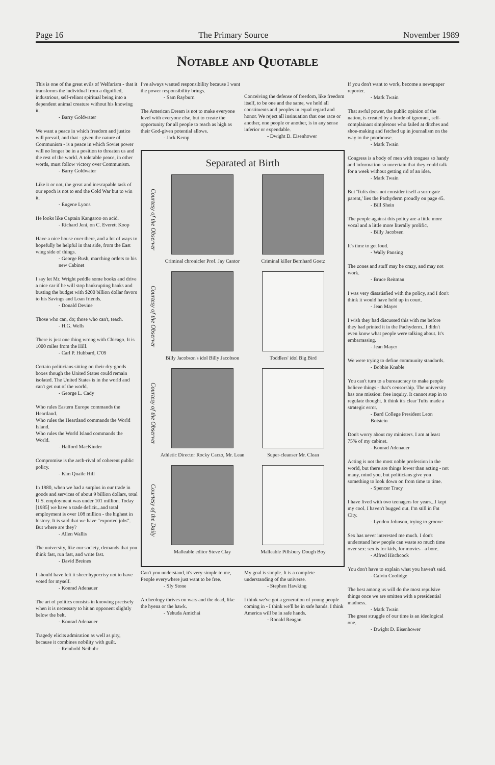Page 16 The Primary Source November 1989
Notable and Quotable
This is one of the great evils of Welfarism - that it transforms the individual from a dignified, industrious, self-reliant spiritual being into a dependent animal creature without his knowing it.
- Barry Goldwater
We want a peace in which freedom and justice will prevail, and that - given the nature of Communism - is a peace in which Soviet power will no longer be in a position to threaten us and the rest of the world. A tolerable peace, in other words, must follow victory over Communism.
- Barry Goldwater
Like it or not, the great and inescapable task of our epoch is not to end the Cold War but to win it.
- Eugene Lyons
He looks like Captain Kangaroo on acid.
- Richard Jeni, on C. Everett Koop
Have a nice house over there, and a lot of ways to hopefully be helpful in that side, from the East wing side of things.
- George Bush, marching orders to his new Cabinet
I say let Mr. Wright peddle some books and drive a nice car if he will stop bankrupting banks and busting the budget with $200 billion dollar favors to his Savings and Loan friends.
- Donald Devine
Those who can, do; those who can't, teach.
- H.G. Wells
There is just one thing wrong with Chicago. It is 1000 miles from the Hill.
- Carl P. Hubbard, C'09
Certain politicians sitting on their dry-goods boxes though the United States could remain isolated. The United States is in the world and can't get out of the world.
- George L. Cady
Who rules Eastern Europe commands the Heartland.
Who rules the Heartland commands the World Island.
Who rules the World Island commands the World.
- Halford MacKinder
Compromise is the arch-rival of coherent public policy.
- Kim Quaile Hill
In 1980, when we had a surplus in our trade in goods and services of about 9 billion dollars, total U.S. employment was under 101 million. Today [1985] we have a trade deficit...and total employment is over 108 million - the highest in history. It is said that we have "exported jobs". But where are they?
- Allen Wallis
The university, like our society, demands that you think fast, run fast, and write fast.
- David Breines
I should have felt it sheer hypocrisy not to have voted for myself.
- Konrad Adenauer
The art of politics consists in knowing precisely when it is necessary to hit an opponent slightly below the belt.
- Konrad Adenauer
Tragedy elicits admiration as well as pity, because it combines nobility with guilt.
- Reinhold Neibuhr
I've always wanted responsibility because I want the power responsibility brings.
- Sam Rayburn
The American Dream is not to make everyone level with everyone else, but to create the opportunity for all people to reach as high as their God-given potential allows.
- Jack Kemp
Conceiving the defense of freedom, like freedom itself, to be one and the same, we hold all constituents and peoples in equal regard and honor. We reject all insinuation that one race or another, one people or another, is in any sense inferior or expendable.
- Dwight D. Eisenhower
Separated at Birth
Courtesy of the Observer
Criminal chronicler Prof. Jay Cantor
Criminal killer Bernhard Goetz
Courtesy of the Observer
Billy Jacobson's idol Billy Jacobson
Toddlers' idol Big Bird
Courtesy of the Observer
Athletic Director Rocky Carzo, Mr. Lean
Super-cleanser Mr. Clean
Courtesy of the Daily
Malleable editor Steve Clay Malleable Pillsbury Dough Boy
Can't you understand, it's very simple to me,
People everywhere just want to be free.
- Sly Stone
Archeology thrives on wars and the dead, like the hyena or the hawk.
- Yehuda Amichai
My goal is simple. It is a complete understanding of the universe.
- Stephen Hawking
I think we've got a generation of young people coming in - I think we'll be in safe hands. I think America will be in safe hands.
- Ronald Reagan
If you don't want to work, become a newspaper reporter.
- Mark Twain
That awful power, the public opinion of the nation, is created by a horde of ignorant, self-complainant simpletons who failed at ditches and shoe-making and fetched up in journalism on the way to the poorhouse.
- Mark Twain
Congress is a body of men with tongues so handy and information so uncertain that they could talk for a week without getting rid of an idea.
- Mark Twain
But 'Tufts does not consider itself a surrogate parent,' lies the Pachyderm proudly on page 45.
- Bill Shein
The people against this policy are a little more vocal and a little more literally prolific.
- Billy Jacobsen
It's time to get loud.
- Wally Pansing
The zones and stuff may be crazy, and may not work.
- Bruce Reitman
I was very dissatisfied with the policy, and I don't think it would have held up in court.
- Jean Mayer
I wish they had discussed this with me before they had printed it in the Pachyderm...I didn't even know what people were talking about. It's embarrassing.
- Jean Mayer
We were trying to define community standards.
- Bobbie Knable
You can't turn to a bureaucracy to make people believe things - that's censorship. The university has one mission: free inquiry. It cannot step in to regulate thought. It think it's clear Tufts made a strategic error.
- Bard College President Leon Botstein
Don't worry about my ministers. I am at least 75% of my cabinet.
- Konrad Adenauer
Acting is not the most noble profession in the world, but there are things lower than acting - not many, mind you, but politicians give you something to look down on from time to time.
- Spencer Tracy
I have lived with two teenagers for years...I kept my cool. I haven't bugged out. I'm still in Fat City.
- Lyndon Johnson, trying to groove
Sex has never interested me much. I don't understand how people can waste so much time over sex: sex is for kids, for movies - a bore.
- Alfred Hitchcock
You don't have to explain what you haven't said.
- Calvin Coolidge
The best among us will do the most repulsive things once we are smitten with a presidential madness.
- Mark Twain
The great struggle of our time is an ideological one.
- Dwight D. Eisenhower